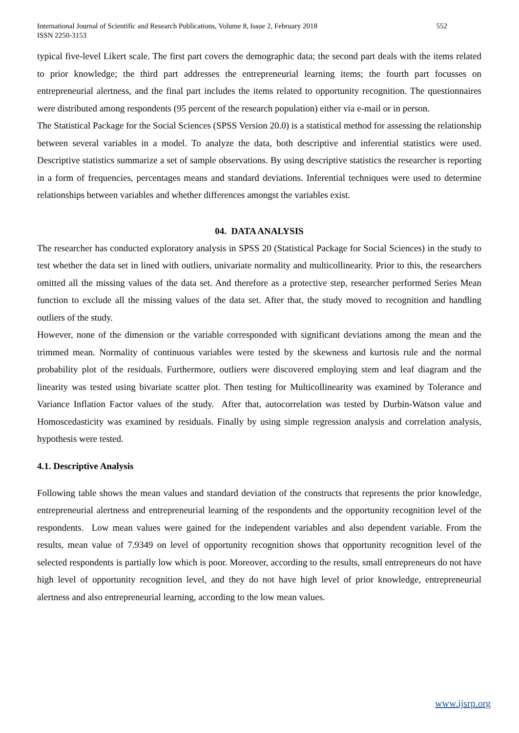International Journal of Scientific and Research Publications, Volume 8, Issue 2, February 2018
ISSN 2250-3153 552
typical five-level Likert scale. The first part covers the demographic data; the second part deals with the items related to prior knowledge; the third part addresses the entrepreneurial learning items; the fourth part focusses on entrepreneurial alertness, and the final part includes the items related to opportunity recognition. The questionnaires were distributed among respondents (95 percent of the research population) either via e-mail or in person.
The Statistical Package for the Social Sciences (SPSS Version 20.0) is a statistical method for assessing the relationship between several variables in a model. To analyze the data, both descriptive and inferential statistics were used. Descriptive statistics summarize a set of sample observations. By using descriptive statistics the researcher is reporting in a form of frequencies, percentages means and standard deviations. Inferential techniques were used to determine relationships between variables and whether differences amongst the variables exist.
04. DATA ANALYSIS
The researcher has conducted exploratory analysis in SPSS 20 (Statistical Package for Social Sciences) in the study to test whether the data set in lined with outliers, univariate normality and multicollinearity. Prior to this, the researchers omitted all the missing values of the data set. And therefore as a protective step, researcher performed Series Mean function to exclude all the missing values of the data set. After that, the study moved to recognition and handling outliers of the study.
However, none of the dimension or the variable corresponded with significant deviations among the mean and the trimmed mean. Normality of continuous variables were tested by the skewness and kurtosis rule and the normal probability plot of the residuals. Furthermore, outliers were discovered employing stem and leaf diagram and the linearity was tested using bivariate scatter plot. Then testing for Multicollinearity was examined by Tolerance and Variance Inflation Factor values of the study. After that, autocorrelation was tested by Durbin-Watson value and Homoscedasticity was examined by residuals. Finally by using simple regression analysis and correlation analysis, hypothesis were tested.
4.1. Descriptive Analysis
Following table shows the mean values and standard deviation of the constructs that represents the prior knowledge, entrepreneurial alertness and entrepreneurial learning of the respondents and the opportunity recognition level of the respondents. Low mean values were gained for the independent variables and also dependent variable. From the results, mean value of 7.9349 on level of opportunity recognition shows that opportunity recognition level of the selected respondents is partially low which is poor. Moreover, according to the results, small entrepreneurs do not have high level of opportunity recognition level, and they do not have high level of prior knowledge, entrepreneurial alertness and also entrepreneurial learning, according to the low mean values.
www.ijsrp.org